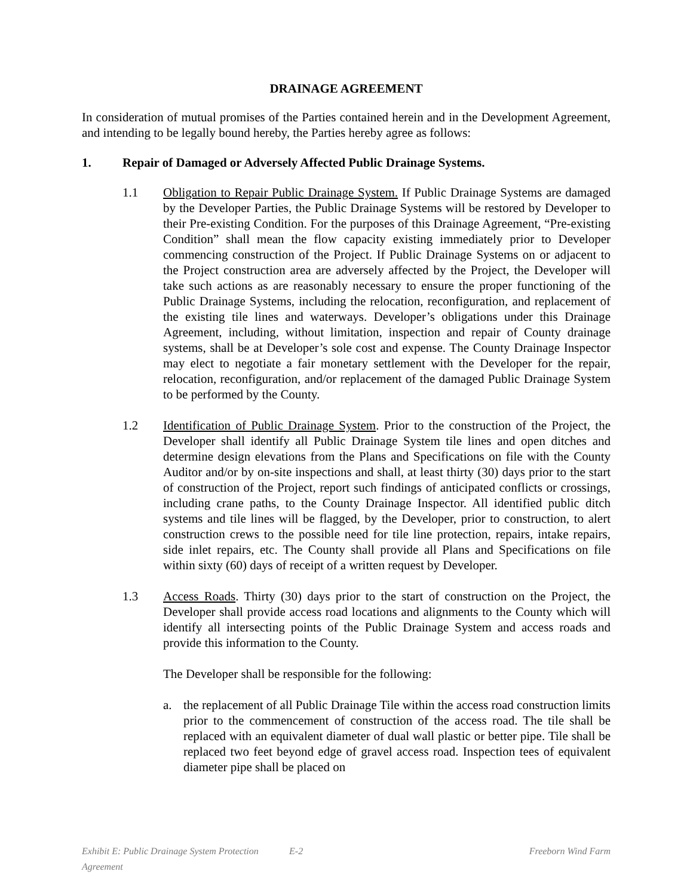DRAINAGE AGREEMENT
In consideration of mutual promises of the Parties contained herein and in the Development Agreement, and intending to be legally bound hereby, the Parties hereby agree as follows:
1. Repair of Damaged or Adversely Affected Public Drainage Systems.
1.1 Obligation to Repair Public Drainage System. If Public Drainage Systems are damaged by the Developer Parties, the Public Drainage Systems will be restored by Developer to their Pre-existing Condition. For the purposes of this Drainage Agreement, “Pre-existing Condition” shall mean the flow capacity existing immediately prior to Developer commencing construction of the Project. If Public Drainage Systems on or adjacent to the Project construction area are adversely affected by the Project, the Developer will take such actions as are reasonably necessary to ensure the proper functioning of the Public Drainage Systems, including the relocation, reconfiguration, and replacement of the existing tile lines and waterways. Developer’s obligations under this Drainage Agreement, including, without limitation, inspection and repair of County drainage systems, shall be at Developer’s sole cost and expense. The County Drainage Inspector may elect to negotiate a fair monetary settlement with the Developer for the repair, relocation, reconfiguration, and/or replacement of the damaged Public Drainage System to be performed by the County.
1.2 Identification of Public Drainage System. Prior to the construction of the Project, the Developer shall identify all Public Drainage System tile lines and open ditches and determine design elevations from the Plans and Specifications on file with the County Auditor and/or by on-site inspections and shall, at least thirty (30) days prior to the start of construction of the Project, report such findings of anticipated conflicts or crossings, including crane paths, to the County Drainage Inspector. All identified public ditch systems and tile lines will be flagged, by the Developer, prior to construction, to alert construction crews to the possible need for tile line protection, repairs, intake repairs, side inlet repairs, etc. The County shall provide all Plans and Specifications on file within sixty (60) days of receipt of a written request by Developer.
1.3 Access Roads. Thirty (30) days prior to the start of construction on the Project, the Developer shall provide access road locations and alignments to the County which will identify all intersecting points of the Public Drainage System and access roads and provide this information to the County.
The Developer shall be responsible for the following:
a. the replacement of all Public Drainage Tile within the access road construction limits prior to the commencement of construction of the access road. The tile shall be replaced with an equivalent diameter of dual wall plastic or better pipe. Tile shall be replaced two feet beyond edge of gravel access road. Inspection tees of equivalent diameter pipe shall be placed on
Exhibit E: Public Drainage System Protection Agreement E-2 Freeborn Wind Farm